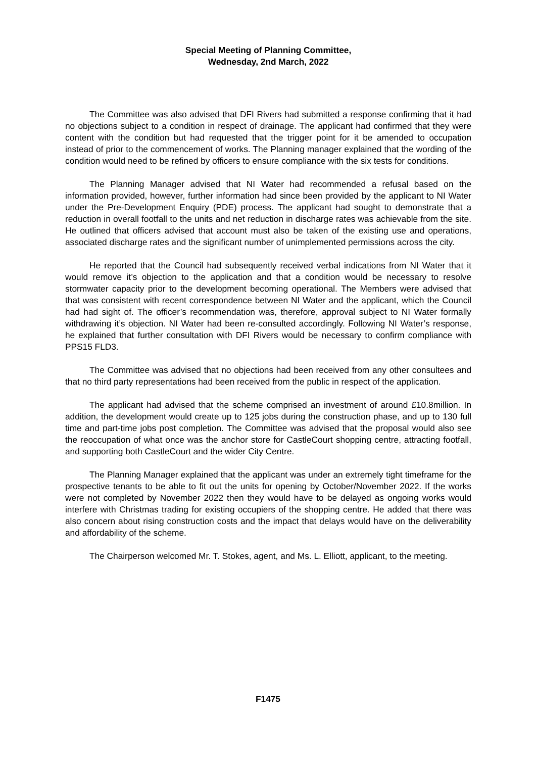Special Meeting of Planning Committee,
Wednesday, 2nd March, 2022
The Committee was also advised that DFI Rivers had submitted a response confirming that it had no objections subject to a condition in respect of drainage. The applicant had confirmed that they were content with the condition but had requested that the trigger point for it be amended to occupation instead of prior to the commencement of works. The Planning manager explained that the wording of the condition would need to be refined by officers to ensure compliance with the six tests for conditions.
The Planning Manager advised that NI Water had recommended a refusal based on the information provided, however, further information had since been provided by the applicant to NI Water under the Pre-Development Enquiry (PDE) process. The applicant had sought to demonstrate that a reduction in overall footfall to the units and net reduction in discharge rates was achievable from the site. He outlined that officers advised that account must also be taken of the existing use and operations, associated discharge rates and the significant number of unimplemented permissions across the city.
He reported that the Council had subsequently received verbal indications from NI Water that it would remove it’s objection to the application and that a condition would be necessary to resolve stormwater capacity prior to the development becoming operational. The Members were advised that that was consistent with recent correspondence between NI Water and the applicant, which the Council had had sight of. The officer’s recommendation was, therefore, approval subject to NI Water formally withdrawing it’s objection. NI Water had been re-consulted accordingly. Following NI Water’s response, he explained that further consultation with DFI Rivers would be necessary to confirm compliance with PPS15 FLD3.
The Committee was advised that no objections had been received from any other consultees and that no third party representations had been received from the public in respect of the application.
The applicant had advised that the scheme comprised an investment of around £10.8million. In addition, the development would create up to 125 jobs during the construction phase, and up to 130 full time and part-time jobs post completion. The Committee was advised that the proposal would also see the reoccupation of what once was the anchor store for CastleCourt shopping centre, attracting footfall, and supporting both CastleCourt and the wider City Centre.
The Planning Manager explained that the applicant was under an extremely tight timeframe for the prospective tenants to be able to fit out the units for opening by October/November 2022. If the works were not completed by November 2022 then they would have to be delayed as ongoing works would interfere with Christmas trading for existing occupiers of the shopping centre. He added that there was also concern about rising construction costs and the impact that delays would have on the deliverability and affordability of the scheme.
The Chairperson welcomed Mr. T. Stokes, agent, and Ms. L. Elliott, applicant, to the meeting.
F1475